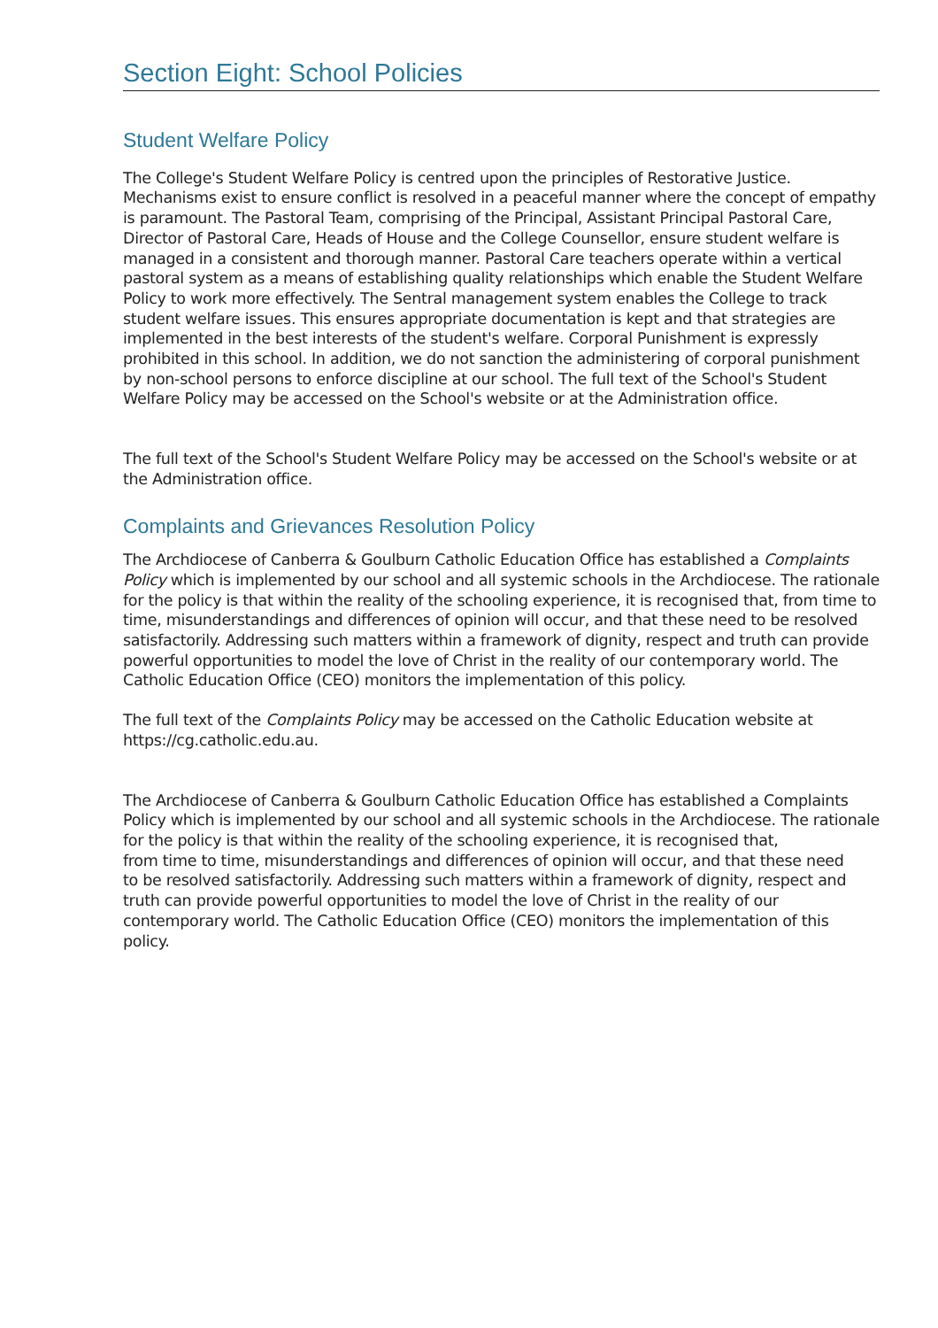Section Eight: School Policies
Student Welfare Policy
The College's Student Welfare Policy is centred upon the principles of Restorative Justice. Mechanisms exist to ensure conflict is resolved in a peaceful manner where the concept of empathy is paramount. The Pastoral Team, comprising of the Principal, Assistant Principal Pastoral Care, Director of Pastoral Care, Heads of House and the College Counsellor, ensure student welfare is managed in a consistent and thorough manner. Pastoral Care teachers operate within a vertical pastoral system as a means of establishing quality relationships which enable the Student Welfare Policy to work more effectively. The Sentral management system enables the College to track student welfare issues. This ensures appropriate documentation is kept and that strategies are implemented in the best interests of the student's welfare. Corporal Punishment is expressly prohibited in this school. In addition, we do not sanction the administering of corporal punishment by non-school persons to enforce discipline at our school. The full text of the School's Student Welfare Policy may be accessed on the School's website or at the Administration office.
The full text of the School's Student Welfare Policy may be accessed on the School's website or at the Administration office.
Complaints and Grievances Resolution Policy
The Archdiocese of Canberra & Goulburn Catholic Education Office has established a Complaints Policy which is implemented by our school and all systemic schools in the Archdiocese. The rationale for the policy is that within the reality of the schooling experience, it is recognised that, from time to time, misunderstandings and differences of opinion will occur, and that these need to be resolved satisfactorily. Addressing such matters within a framework of dignity, respect and truth can provide powerful opportunities to model the love of Christ in the reality of our contemporary world. The Catholic Education Office (CEO) monitors the implementation of this policy.
The full text of the Complaints Policy may be accessed on the Catholic Education website at https://cg.catholic.edu.au.
The Archdiocese of Canberra & Goulburn Catholic Education Office has established a Complaints
Policy which is implemented by our school and all systemic schools in the Archdiocese. The rationale for the policy is that within the reality of the schooling experience, it is recognised that,
from time to time, misunderstandings and differences of opinion will occur, and that these need
to be resolved satisfactorily. Addressing such matters within a framework of dignity, respect and
truth can provide powerful opportunities to model the love of Christ in the reality of our contemporary world. The Catholic Education Office (CEO) monitors the implementation of this
policy.